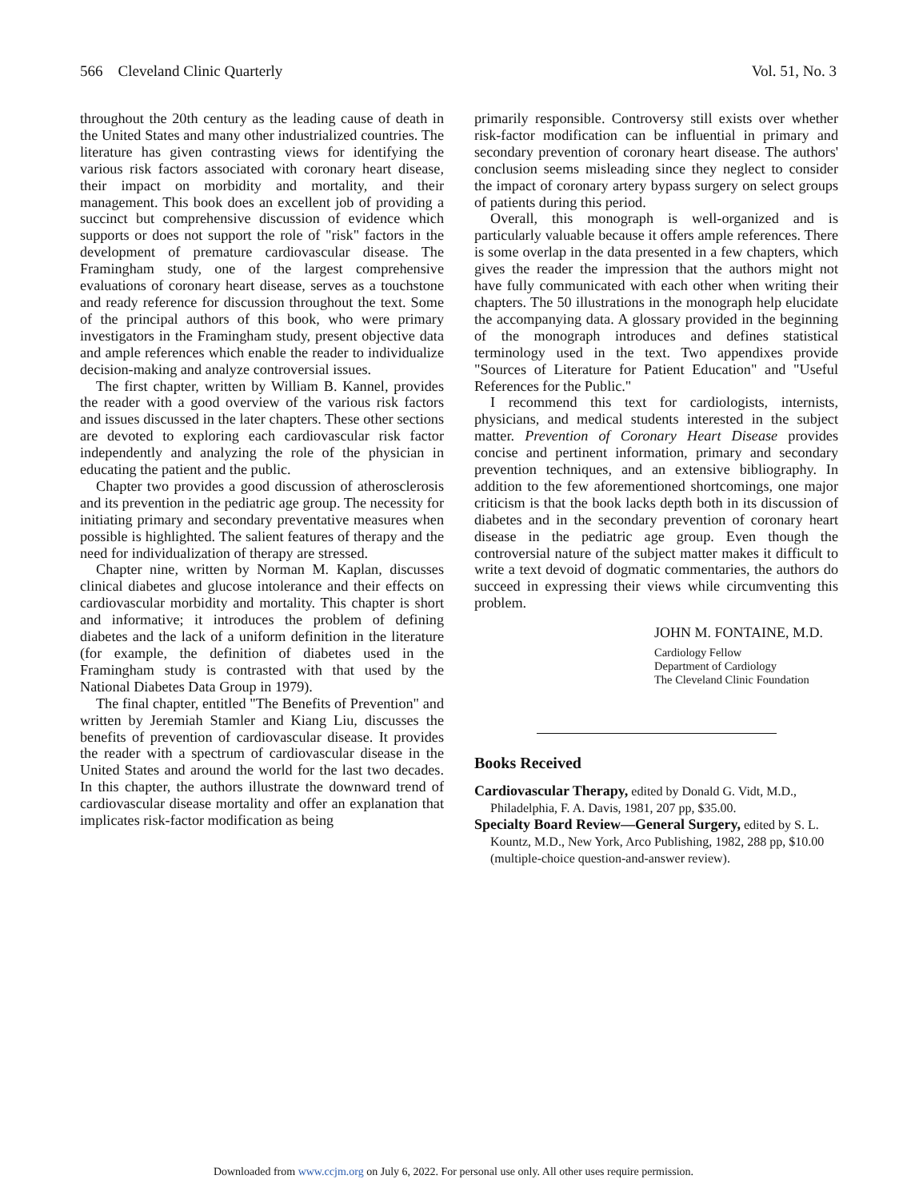566 Cleveland Clinic Quarterly Vol. 51, No. 3
throughout the 20th century as the leading cause of death in the United States and many other industrialized countries. The literature has given contrasting views for identifying the various risk factors associated with coronary heart disease, their impact on morbidity and mortality, and their management. This book does an excellent job of providing a succinct but comprehensive discussion of evidence which supports or does not support the role of "risk" factors in the development of premature cardiovascular disease. The Framingham study, one of the largest comprehensive evaluations of coronary heart disease, serves as a touchstone and ready reference for discussion throughout the text. Some of the principal authors of this book, who were primary investigators in the Framingham study, present objective data and ample references which enable the reader to individualize decision-making and analyze controversial issues.
The first chapter, written by William B. Kannel, provides the reader with a good overview of the various risk factors and issues discussed in the later chapters. These other sections are devoted to exploring each cardiovascular risk factor independently and analyzing the role of the physician in educating the patient and the public.
Chapter two provides a good discussion of atherosclerosis and its prevention in the pediatric age group. The necessity for initiating primary and secondary preventative measures when possible is highlighted. The salient features of therapy and the need for individualization of therapy are stressed.
Chapter nine, written by Norman M. Kaplan, discusses clinical diabetes and glucose intolerance and their effects on cardiovascular morbidity and mortality. This chapter is short and informative; it introduces the problem of defining diabetes and the lack of a uniform definition in the literature (for example, the definition of diabetes used in the Framingham study is contrasted with that used by the National Diabetes Data Group in 1979).
The final chapter, entitled "The Benefits of Prevention" and written by Jeremiah Stamler and Kiang Liu, discusses the benefits of prevention of cardiovascular disease. It provides the reader with a spectrum of cardiovascular disease in the United States and around the world for the last two decades. In this chapter, the authors illustrate the downward trend of cardiovascular disease mortality and offer an explanation that implicates risk-factor modification as being
primarily responsible. Controversy still exists over whether risk-factor modification can be influential in primary and secondary prevention of coronary heart disease. The authors' conclusion seems misleading since they neglect to consider the impact of coronary artery bypass surgery on select groups of patients during this period.
Overall, this monograph is well-organized and is particularly valuable because it offers ample references. There is some overlap in the data presented in a few chapters, which gives the reader the impression that the authors might not have fully communicated with each other when writing their chapters. The 50 illustrations in the monograph help elucidate the accompanying data. A glossary provided in the beginning of the monograph introduces and defines statistical terminology used in the text. Two appendixes provide "Sources of Literature for Patient Education" and "Useful References for the Public."
I recommend this text for cardiologists, internists, physicians, and medical students interested in the subject matter. Prevention of Coronary Heart Disease provides concise and pertinent information, primary and secondary prevention techniques, and an extensive bibliography. In addition to the few aforementioned shortcomings, one major criticism is that the book lacks depth both in its discussion of diabetes and in the secondary prevention of coronary heart disease in the pediatric age group. Even though the controversial nature of the subject matter makes it difficult to write a text devoid of dogmatic commentaries, the authors do succeed in expressing their views while circumventing this problem.
JOHN M. FONTAINE, M.D.
Cardiology Fellow
Department of Cardiology
The Cleveland Clinic Foundation
Books Received
Cardiovascular Therapy, edited by Donald G. Vidt, M.D., Philadelphia, F. A. Davis, 1981, 207 pp, $35.00.
Specialty Board Review—General Surgery, edited by S. L. Kountz, M.D., New York, Arco Publishing, 1982, 288 pp, $10.00 (multiple-choice question-and-answer review).
Downloaded from www.ccjm.org on July 6, 2022. For personal use only. All other uses require permission.